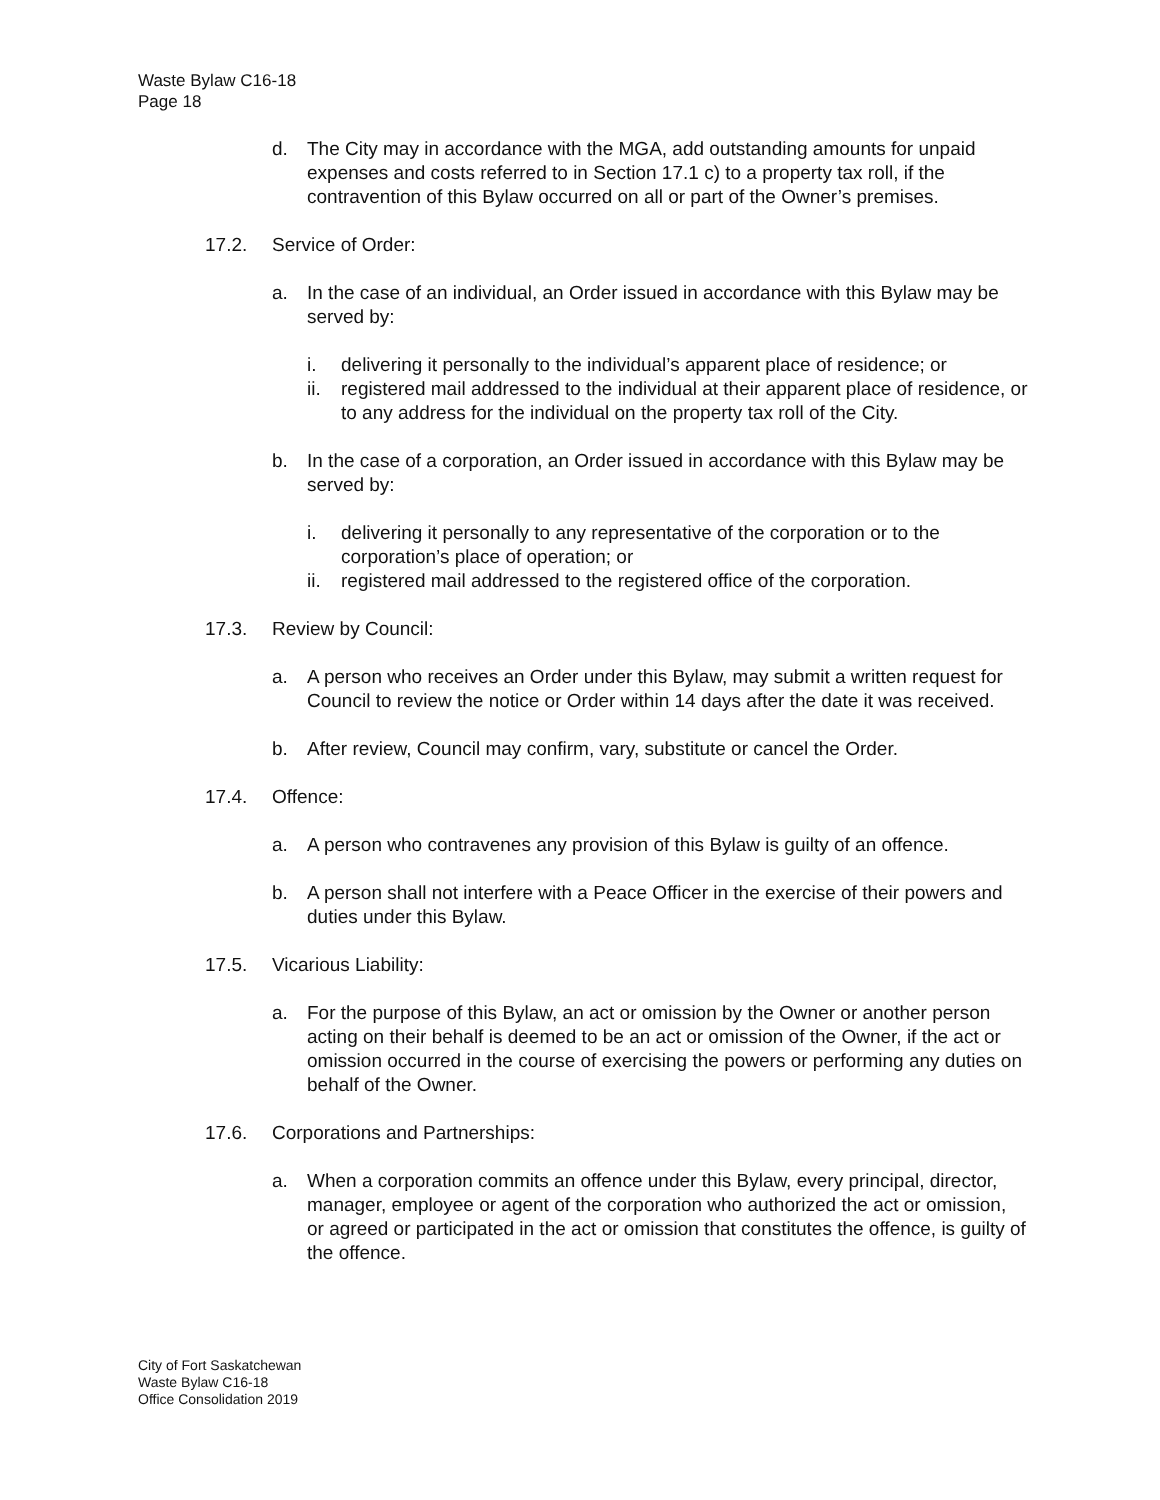Waste Bylaw C16-18
Page 18
d. The City may in accordance with the MGA, add outstanding amounts for unpaid expenses and costs referred to in Section 17.1 c) to a property tax roll, if the contravention of this Bylaw occurred on all or part of the Owner’s premises.
17.2. Service of Order:
a. In the case of an individual, an Order issued in accordance with this Bylaw may be served by:
i. delivering it personally to the individual’s apparent place of residence; or
ii. registered mail addressed to the individual at their apparent place of residence, or to any address for the individual on the property tax roll of the City.
b. In the case of a corporation, an Order issued in accordance with this Bylaw may be served by:
i. delivering it personally to any representative of the corporation or to the corporation’s place of operation; or
ii. registered mail addressed to the registered office of the corporation.
17.3. Review by Council:
a. A person who receives an Order under this Bylaw, may submit a written request for Council to review the notice or Order within 14 days after the date it was received.
b. After review, Council may confirm, vary, substitute or cancel the Order.
17.4. Offence:
a. A person who contravenes any provision of this Bylaw is guilty of an offence.
b. A person shall not interfere with a Peace Officer in the exercise of their powers and duties under this Bylaw.
17.5. Vicarious Liability:
a. For the purpose of this Bylaw, an act or omission by the Owner or another person acting on their behalf is deemed to be an act or omission of the Owner, if the act or omission occurred in the course of exercising the powers or performing any duties on behalf of the Owner.
17.6. Corporations and Partnerships:
a. When a corporation commits an offence under this Bylaw, every principal, director, manager, employee or agent of the corporation who authorized the act or omission, or agreed or participated in the act or omission that constitutes the offence, is guilty of the offence.
City of Fort Saskatchewan
Waste Bylaw C16-18
Office Consolidation 2019